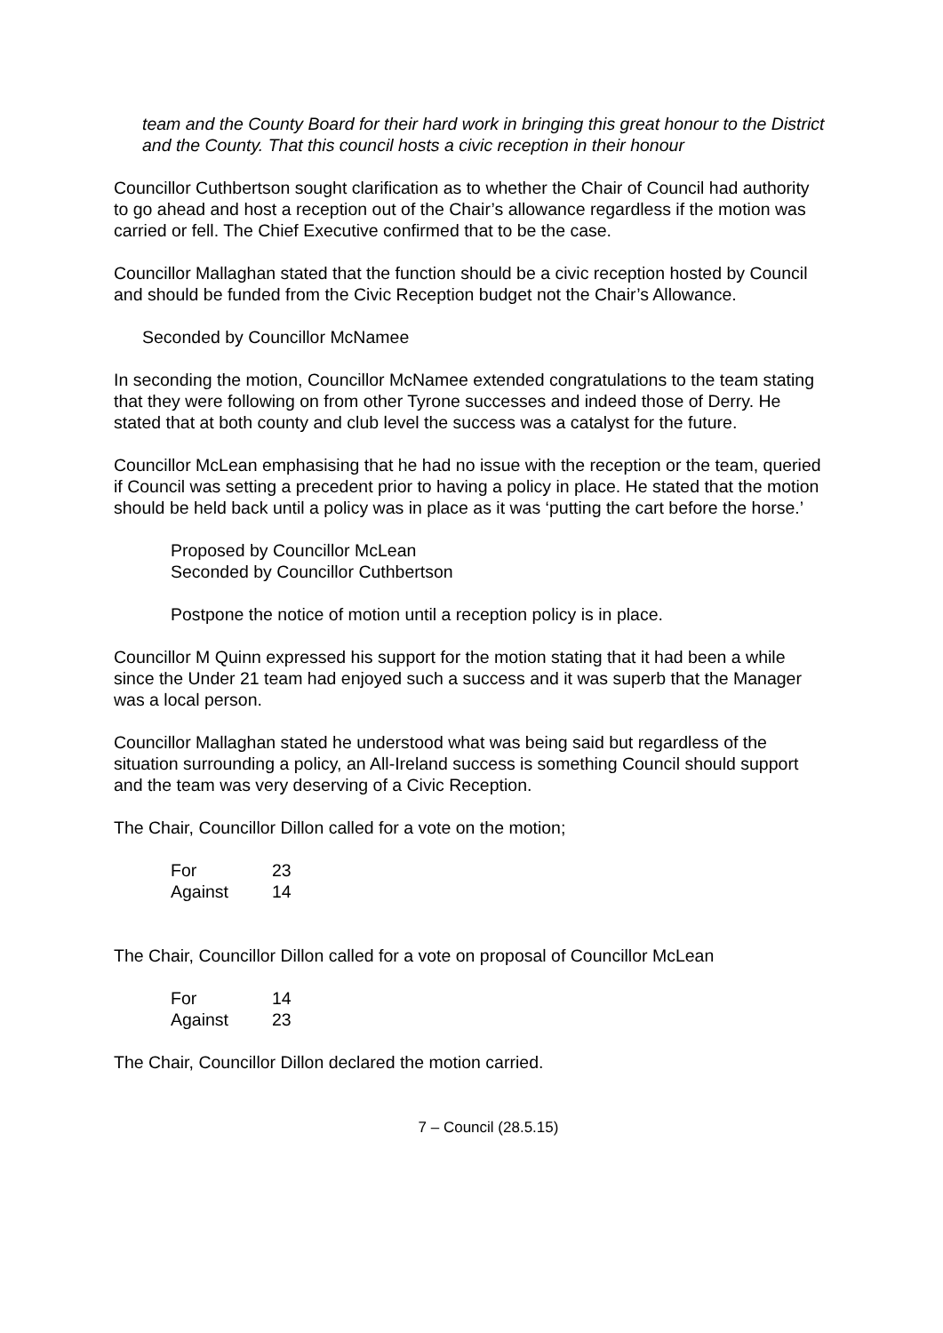team and the County Board for their hard work in bringing this great honour to the District and the County. That this council hosts a civic reception in their honour
Councillor Cuthbertson sought clarification as to whether the Chair of Council had authority to go ahead and host a reception out of the Chair’s allowance regardless if the motion was carried or fell. The Chief Executive confirmed that to be the case.
Councillor Mallaghan stated that the function should be a civic reception hosted by Council and should be funded from the Civic Reception budget not the Chair’s Allowance.
Seconded by Councillor McNamee
In seconding the motion, Councillor McNamee extended congratulations to the team stating that they were following on from other Tyrone successes and indeed those of Derry. He stated that at both county and club level the success was a catalyst for the future.
Councillor McLean emphasising that he had no issue with the reception or the team, queried if Council was setting a precedent prior to having a policy in place. He stated that the motion should be held back until a policy was in place as it was ‘putting the cart before the horse.’
Proposed by Councillor McLean
Seconded by Councillor Cuthbertson
Postpone the notice of motion until a reception policy is in place.
Councillor M Quinn expressed his support for the motion stating that it had been a while since the Under 21 team had enjoyed such a success and it was superb that the Manager was a local person.
Councillor Mallaghan stated he understood what was being said but regardless of the situation surrounding a policy, an All-Ireland success is something Council should support and the team was very deserving of a Civic Reception.
The Chair, Councillor Dillon called for a vote on the motion;
| For | 23 |
| Against | 14 |
The Chair, Councillor Dillon called for a vote on proposal of Councillor McLean
| For | 14 |
| Against | 23 |
The Chair, Councillor Dillon declared the motion carried.
7 – Council (28.5.15)